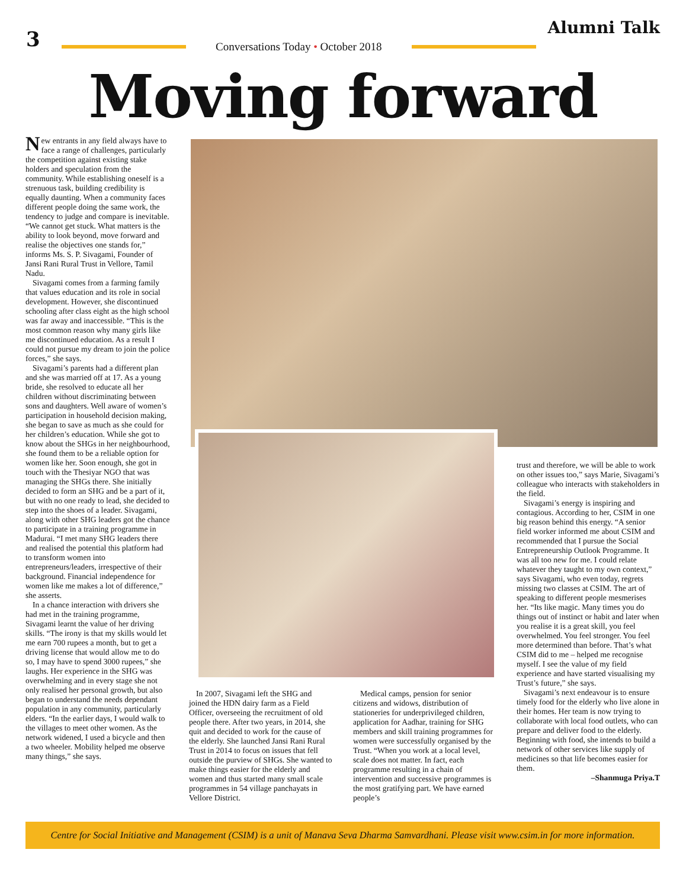3
Conversations Today • October 2018
Alumni Talk
Moving forward
New entrants in any field always have to face a range of challenges, particularly the competition against existing stake holders and speculation from the community. While establishing oneself is a strenuous task, building credibility is equally daunting. When a community faces different people doing the same work, the tendency to judge and compare is inevitable. “We cannot get stuck. What matters is the ability to look beyond, move forward and realise the objectives one stands for,” informs Ms. S. P. Sivagami, Founder of Jansi Rani Rural Trust in Vellore, Tamil Nadu.
Sivagami comes from a farming family that values education and its role in social development. However, she discontinued schooling after class eight as the high school was far away and inaccessible. “This is the most common reason why many girls like me discontinued education. As a result I could not pursue my dream to join the police forces,” she says.
Sivagami’s parents had a different plan and she was married off at 17. As a young bride, she resolved to educate all her children without discriminating between sons and daughters. Well aware of women’s participation in household decision making, she began to save as much as she could for her children’s education. While she got to know about the SHGs in her neighbourhood, she found them to be a reliable option for women like her. Soon enough, she got in touch with the Thesiyar NGO that was managing the SHGs there. She initially decided to form an SHG and be a part of it, but with no one ready to lead, she decided to step into the shoes of a leader. Sivagami, along with other SHG leaders got the chance to participate in a training programme in Madurai. “I met many SHG leaders there and realised the potential this platform had to transform women into entrepreneurs/leaders, irrespective of their background. Financial independence for women like me makes a lot of difference,” she asserts.
In a chance interaction with drivers she had met in the training programme, Sivagami learnt the value of her driving skills. “The irony is that my skills would let me earn 700 rupees a month, but to get a driving license that would allow me to do so, I may have to spend 3000 rupees,” she laughs. Her experience in the SHG was overwhelming and in every stage she not only realised her personal growth, but also began to understand the needs dependant population in any community, particularly elders. “In the earlier days, I would walk to the villages to meet other women. As the network widened, I used a bicycle and then a two wheeler. Mobility helped me observe many things,” she says.
In 2007, Sivagami left the SHG and joined the HDN dairy farm as a Field Officer, overseeing the recruitment of old people there. After two years, in 2014, she quit and decided to work for the cause of the elderly. She launched Jansi Rani Rural Trust in 2014 to focus on issues that fell outside the purview of SHGs. She wanted to make things easier for the elderly and women and thus started many small scale programmes in 54 village panchayats in Vellore District.
Medical camps, pension for senior citizens and widows, distribution of stationeries for underprivileged children, application for Aadhar, training for SHG members and skill training programmes for women were successfully organised by the Trust. “When you work at a local level, scale does not matter. In fact, each programme resulting in a chain of intervention and successive programmes is the most gratifying part. We have earned people’s
trust and therefore, we will be able to work on other issues too,” says Marie, Sivagami’s colleague who interacts with stakeholders in the field.
Sivagami’s energy is inspiring and contagious. According to her, CSIM in one big reason behind this energy. “A senior field worker informed me about CSIM and recommended that I pursue the Social Entrepreneurship Outlook Programme. It was all too new for me. I could relate whatever they taught to my own context,” says Sivagami, who even today, regrets missing two classes at CSIM. The art of speaking to different people mesmerises her. “Its like magic. Many times you do things out of instinct or habit and later when you realise it is a great skill, you feel overwhelmed. You feel stronger. You feel more determined than before. That’s what CSIM did to me – helped me recognise myself. I see the value of my field experience and have started visualising my Trust’s future,” she says.
Sivagami’s next endeavour is to ensure timely food for the elderly who live alone in their homes. Her team is now trying to collaborate with local food outlets, who can prepare and deliver food to the elderly. Beginning with food, she intends to build a network of other services like supply of medicines so that life becomes easier for them.
–Shanmuga Priya.T
Centre for Social Initiative and Management (CSIM) is a unit of Manava Seva Dharma Samvardhani. Please visit www.csim.in for more information.